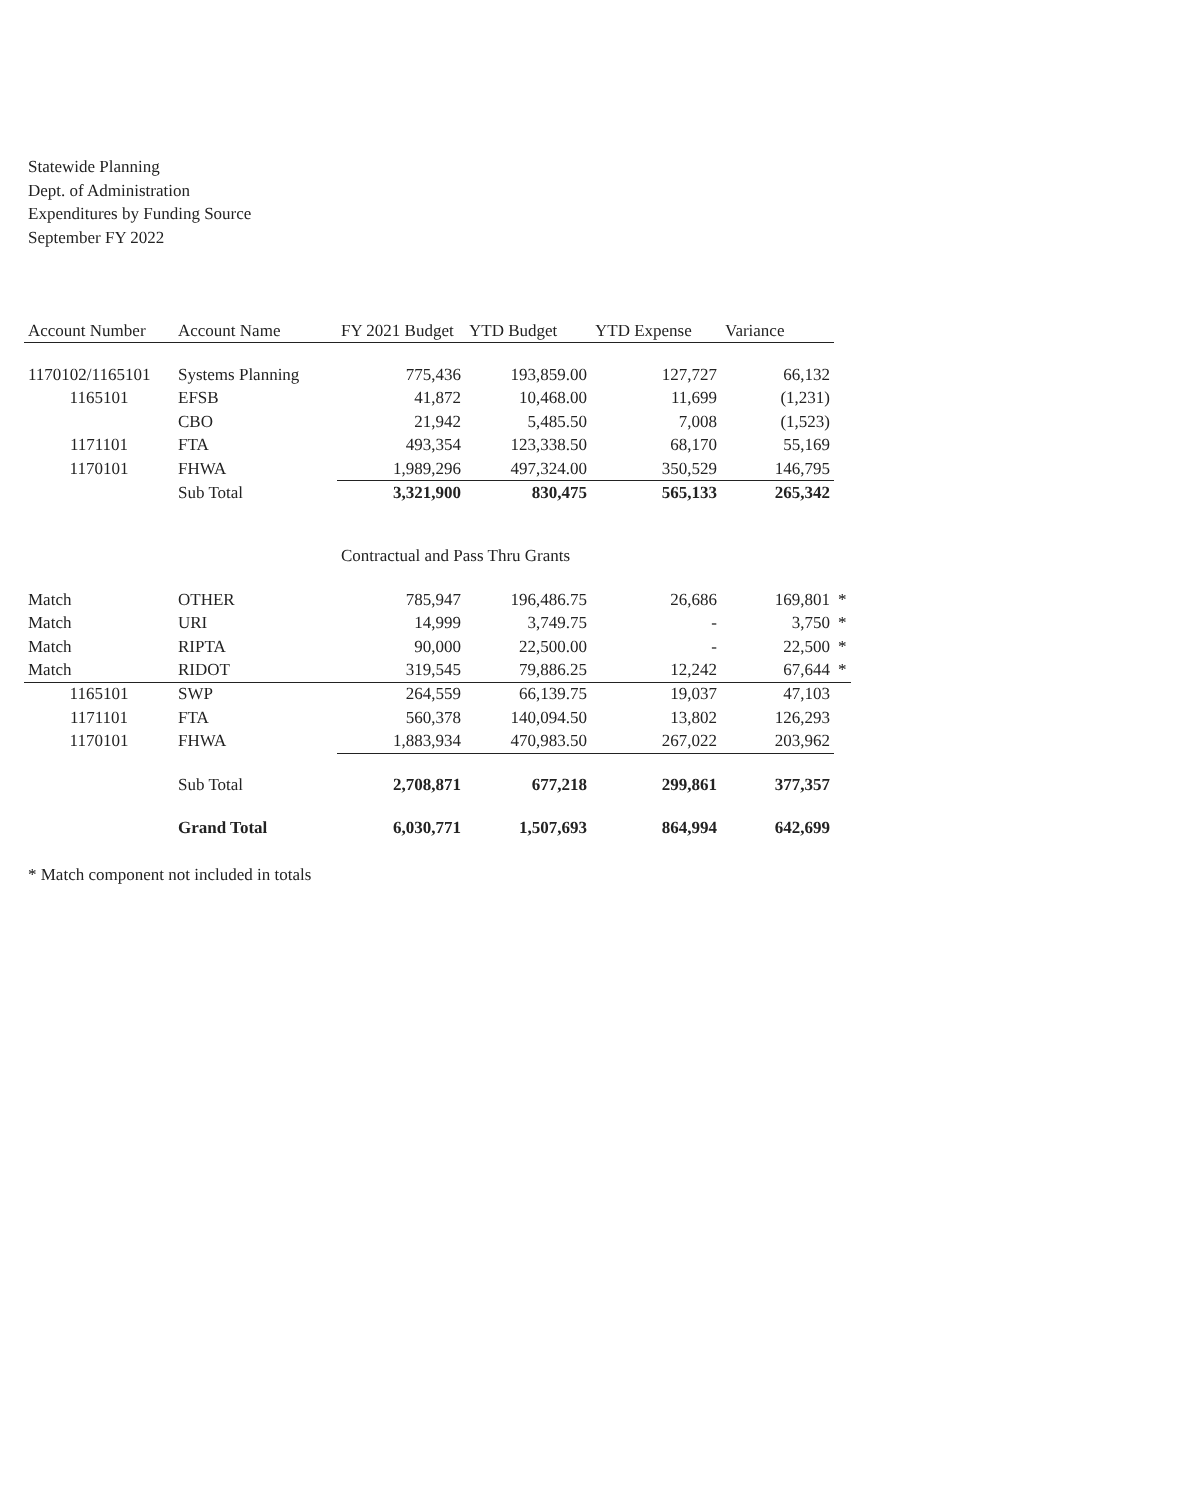Statewide Planning
Dept. of Administration
Expenditures by Funding Source
September FY 2022
| Account Number | Account Name | FY 2021 Budget | YTD Budget | YTD Expense | Variance | |
| --- | --- | --- | --- | --- | --- | --- |
| 1170102/1165101 | Systems Planning | 775,436 | 193,859.00 | 127,727 | 66,132 | |
| 1165101 | EFSB | 41,872 | 10,468.00 | 11,699 | (1,231) | |
| | CBO | 21,942 | 5,485.50 | 7,008 | (1,523) | |
| 1171101 | FTA | 493,354 | 123,338.50 | 68,170 | 55,169 | |
| 1170101 | FHWA | 1,989,296 | 497,324.00 | 350,529 | 146,795 | |
| | Sub Total | 3,321,900 | 830,475 | 565,133 | 265,342 | |
| | | Contractual and Pass Thru Grants | | | | |
| Match | OTHER | 785,947 | 196,486.75 | 26,686 | 169,801 | * |
| Match | URI | 14,999 | 3,749.75 | - | 3,750 | * |
| Match | RIPTA | 90,000 | 22,500.00 | - | 22,500 | * |
| Match | RIDOT | 319,545 | 79,886.25 | 12,242 | 67,644 | * |
| 1165101 | SWP | 264,559 | 66,139.75 | 19,037 | 47,103 | |
| 1171101 | FTA | 560,378 | 140,094.50 | 13,802 | 126,293 | |
| 1170101 | FHWA | 1,883,934 | 470,983.50 | 267,022 | 203,962 | |
| | Sub Total | 2,708,871 | 677,218 | 299,861 | 377,357 | |
| | Grand Total | 6,030,771 | 1,507,693 | 864,994 | 642,699 | |
* Match component not included in totals